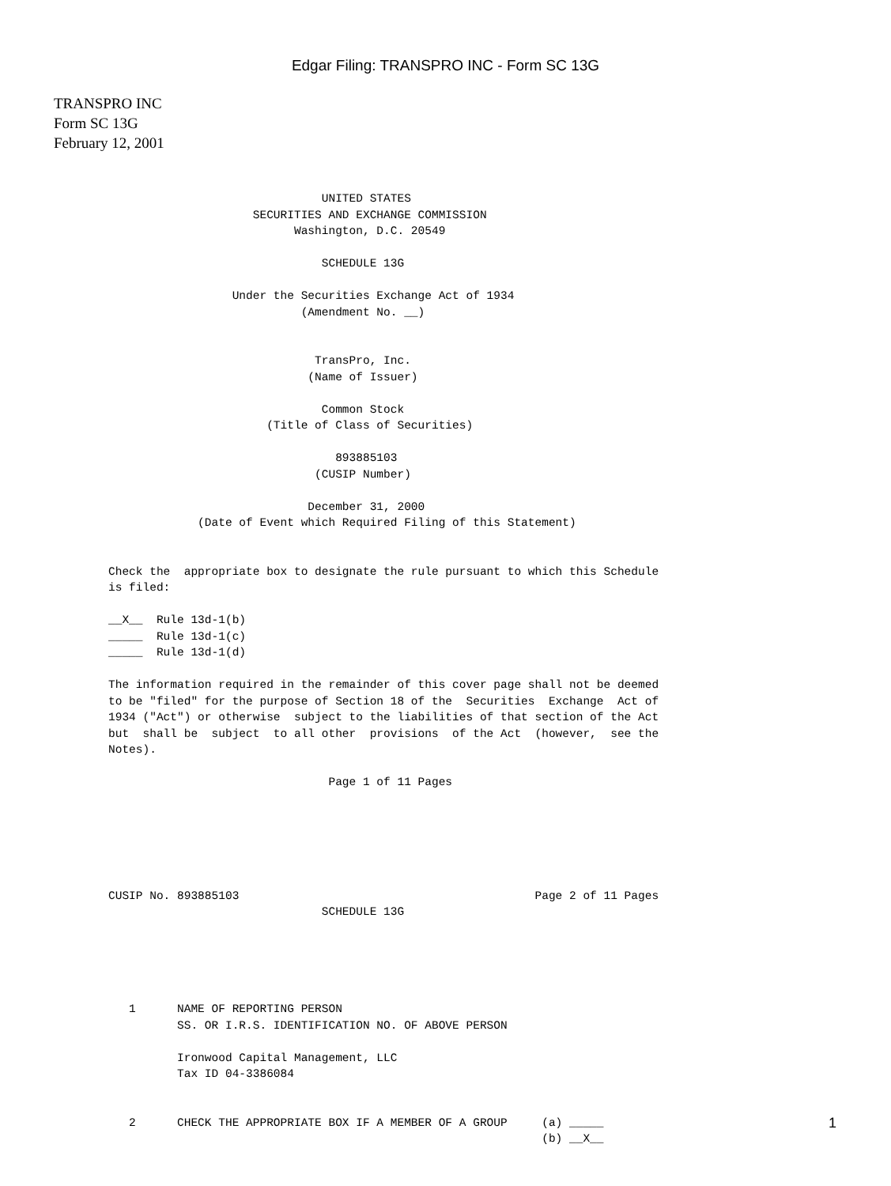Edgar Filing: TRANSPRO INC - Form SC 13G
TRANSPRO INC
Form SC 13G
February 12, 2001
                               UNITED STATES
                     SECURITIES AND EXCHANGE COMMISSION
                           Washington, D.C. 20549

                               SCHEDULE 13G

                  Under the Securities Exchange Act of 1934
                            (Amendment No. __)


                              TransPro, Inc.
                             (Name of Issuer)

                               Common Stock
                       (Title of Class of Securities)

                                 893885103
                              (CUSIP Number)

                             December 31, 2000
             (Date of Event which Required Filing of this Statement)


Check the  appropriate box to designate the rule pursuant to which this Schedule
is filed:

__X__  Rule 13d-1(b)
_____  Rule 13d-1(c)
_____  Rule 13d-1(d)

The information required in the remainder of this cover page shall not be deemed
to be "filed" for the purpose of Section 18 of the  Securities  Exchange  Act of
1934 ("Act") or otherwise  subject to the liabilities of that section of the Act
but  shall be  subject  to all other  provisions  of the Act  (however,  see the
Notes).

                                Page 1 of 11 Pages






CUSIP No. 893885103                                           Page 2 of 11 Pages
                               SCHEDULE 13G





   1      NAME OF REPORTING PERSON
          SS. OR I.R.S. IDENTIFICATION NO. OF ABOVE PERSON

          Ironwood Capital Management, LLC
          Tax ID 04-3386084


   2      CHECK THE APPROPRIATE BOX IF A MEMBER OF A GROUP     (a) _____
                                                               (b) __X__
1